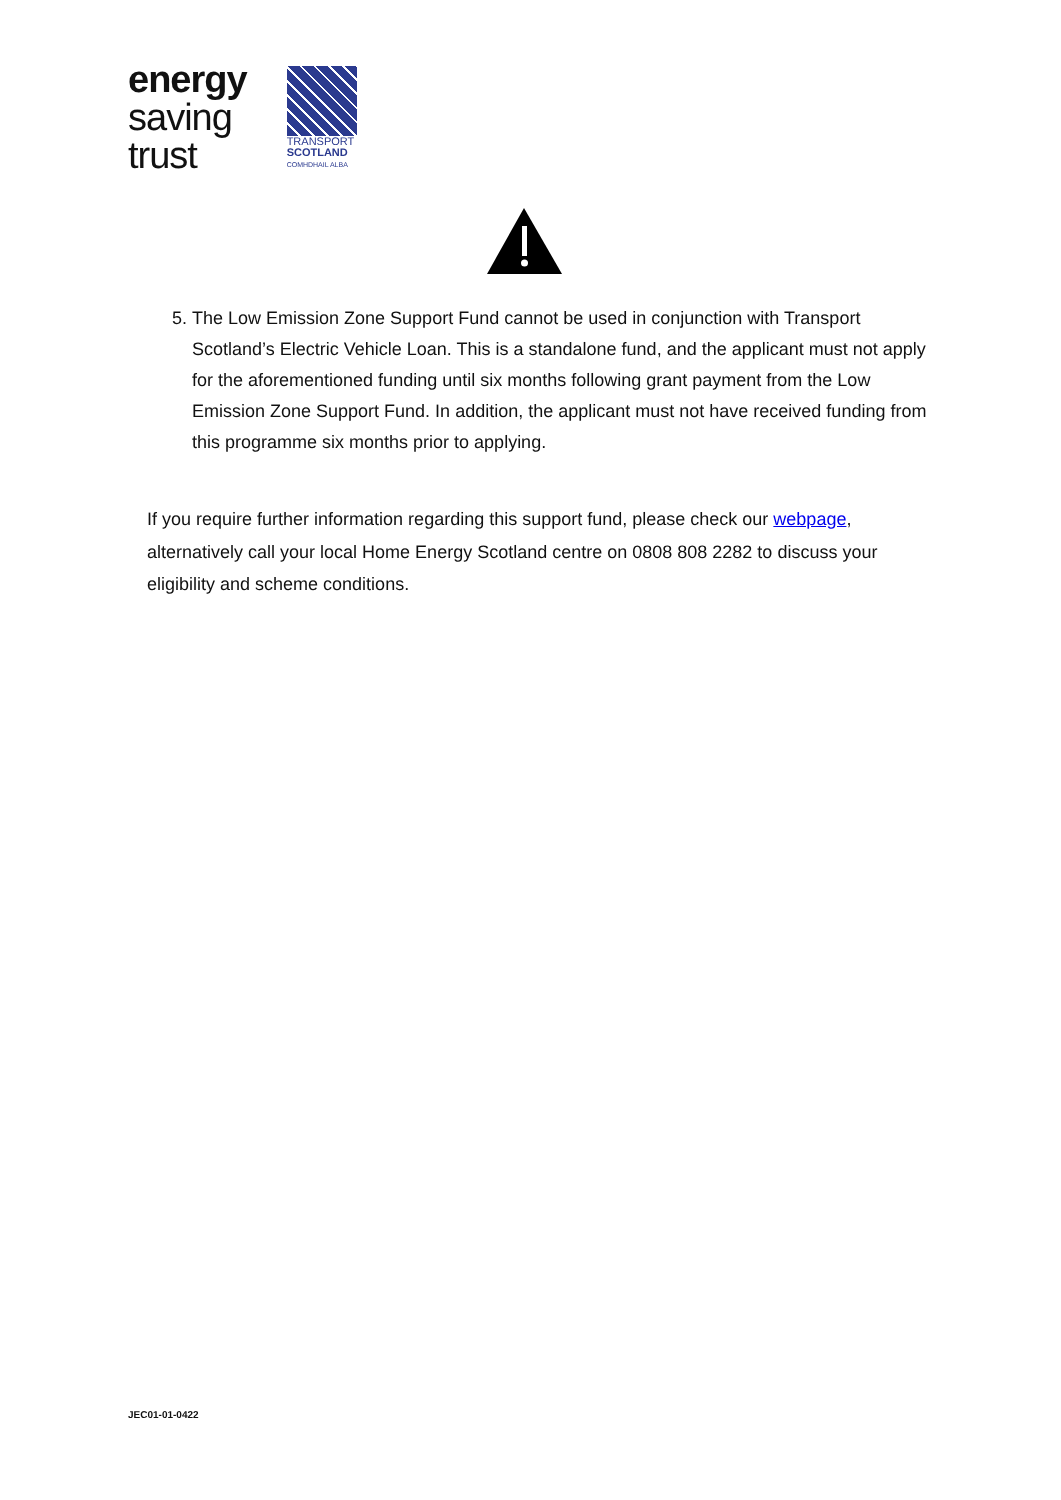energy
saving
trust
TRANSPORT
SCOTLAND
COMHDHAIL ALBA
5. The Low Emission Zone Support Fund cannot be used in conjunction with Transport Scotland’s Electric Vehicle Loan. This is a standalone fund, and the applicant must not apply for the aforementioned funding until six months following grant payment from the Low Emission Zone Support Fund. In addition, the applicant must not have received funding from this programme six months prior to applying.
If you require further information regarding this support fund, please check our webpage, alternatively call your local Home Energy Scotland centre on 0808 808 2282 to discuss your eligibility and scheme conditions.
JEC01-01-0422